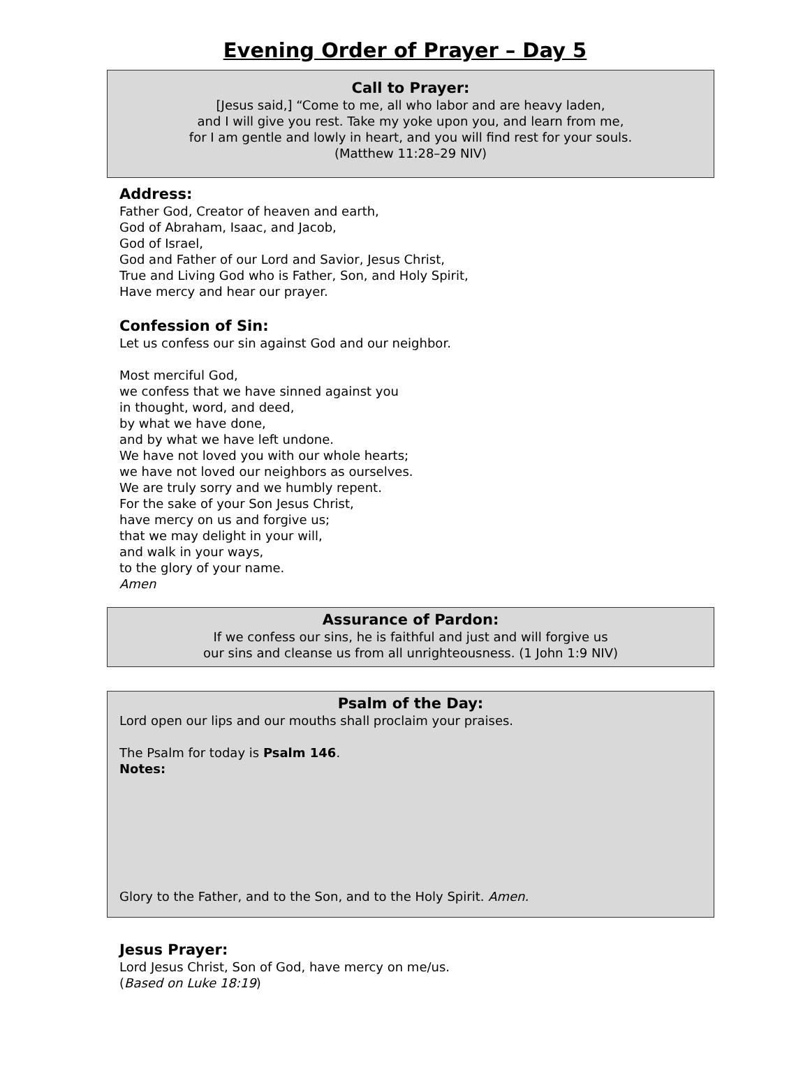Evening Order of Prayer – Day 5
Call to Prayer:
[Jesus said,] “Come to me, all who labor and are heavy laden,
and I will give you rest. Take my yoke upon you, and learn from me,
for I am gentle and lowly in heart, and you will find rest for your souls.
(Matthew 11:28–29 NIV)
Address:
Father God, Creator of heaven and earth,
God of Abraham, Isaac, and Jacob,
God of Israel,
God and Father of our Lord and Savior, Jesus Christ,
True and Living God who is Father, Son, and Holy Spirit,
Have mercy and hear our prayer.
Confession of Sin:
Let us confess our sin against God and our neighbor.
Most merciful God,
we confess that we have sinned against you
in thought, word, and deed,
by what we have done,
and by what we have left undone.
We have not loved you with our whole hearts;
we have not loved our neighbors as ourselves.
We are truly sorry and we humbly repent.
For the sake of your Son Jesus Christ,
have mercy on us and forgive us;
that we may delight in your will,
and walk in your ways,
to the glory of your name.
Amen
Assurance of Pardon:
If we confess our sins, he is faithful and just and will forgive us
our sins and cleanse us from all unrighteousness. (1 John 1:9 NIV)
Psalm of the Day:
Lord open our lips and our mouths shall proclaim your praises.
The Psalm for today is Psalm 146.
Notes:
Glory to the Father, and to the Son, and to the Holy Spirit. Amen.
Jesus Prayer:
Lord Jesus Christ, Son of God, have mercy on me/us.
(Based on Luke 18:19)